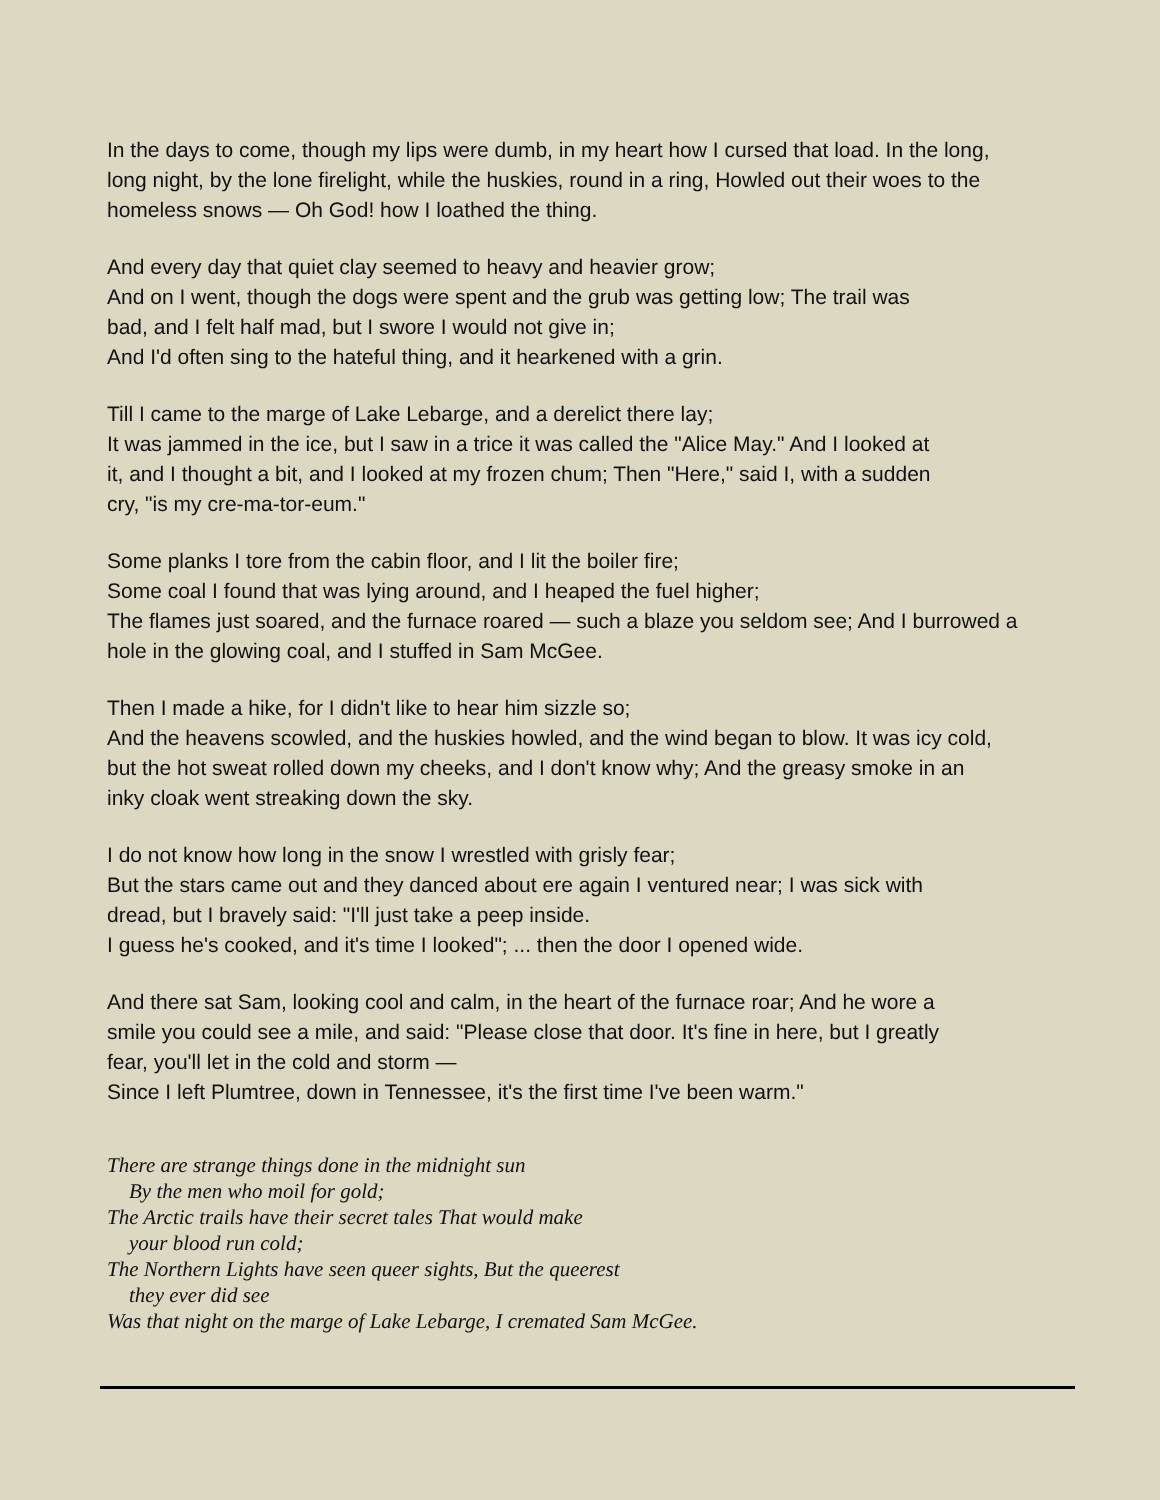In the days to come, though my lips were dumb, in my heart how I cursed that load. In the long,
long night, by the lone firelight, while the huskies, round in a ring, Howled out their woes to the
homeless snows — Oh God! how I loathed the thing.
And every day that quiet clay seemed to heavy and heavier grow;
And on I went, though the dogs were spent and the grub was getting low; The trail was
bad, and I felt half mad, but I swore I would not give in;
And I'd often sing to the hateful thing, and it hearkened with a grin.
Till I came to the marge of Lake Lebarge, and a derelict there lay;
It was jammed in the ice, but I saw in a trice it was called the "Alice May." And I looked at
it, and I thought a bit, and I looked at my frozen chum; Then "Here," said I, with a sudden
cry, "is my cre-ma-tor-eum."
Some planks I tore from the cabin floor, and I lit the boiler fire;
Some coal I found that was lying around, and I heaped the fuel higher;
The flames just soared, and the furnace roared — such a blaze you seldom see; And I burrowed a
hole in the glowing coal, and I stuffed in Sam McGee.
Then I made a hike, for I didn't like to hear him sizzle so;
And the heavens scowled, and the huskies howled, and the wind began to blow. It was icy cold,
but the hot sweat rolled down my cheeks, and I don't know why; And the greasy smoke in an
inky cloak went streaking down the sky.
I do not know how long in the snow I wrestled with grisly fear;
But the stars came out and they danced about ere again I ventured near; I was sick with
dread, but I bravely said: "I'll just take a peep inside.
I guess he's cooked, and it's time I looked"; ... then the door I opened wide.
And there sat Sam, looking cool and calm, in the heart of the furnace roar; And he wore a
smile you could see a mile, and said: "Please close that door. It's fine in here, but I greatly
fear, you'll let in the cold and storm —
Since I left Plumtree, down in Tennessee, it's the first time I've been warm."
There are strange things done in the midnight sun
By the men who moil for gold;
The Arctic trails have their secret tales That would make
your blood run cold;
The Northern Lights have seen queer sights, But the queerest
they ever did see
Was that night on the marge of Lake Lebarge, I cremated Sam McGee.